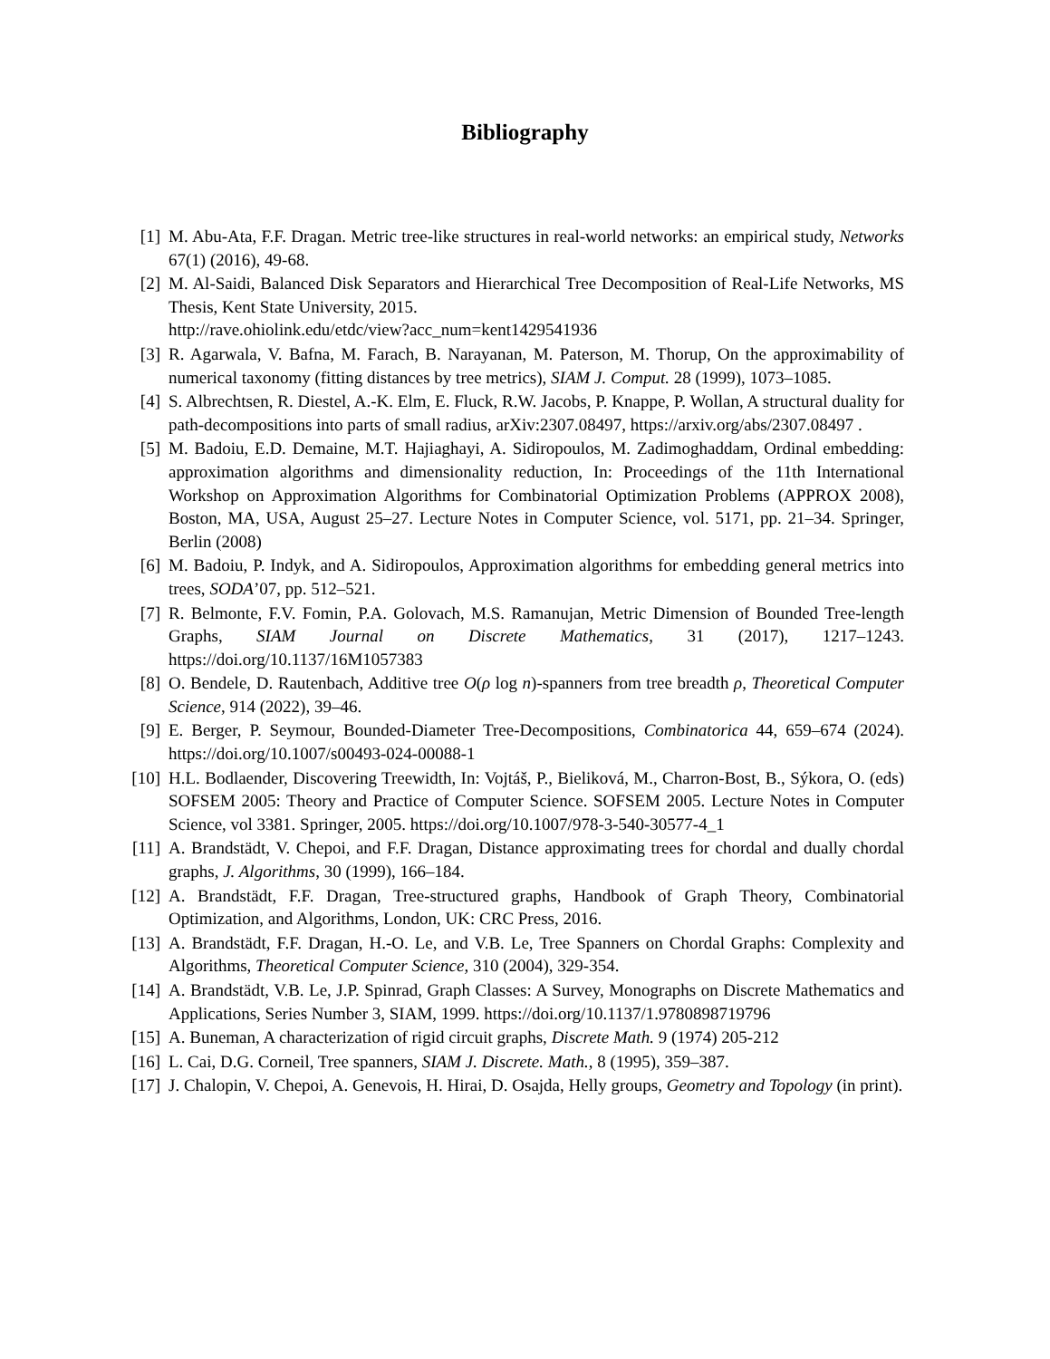Bibliography
[1] M. Abu-Ata, F.F. Dragan. Metric tree-like structures in real-world networks: an empirical study, Networks 67(1) (2016), 49-68.
[2] M. Al-Saidi, Balanced Disk Separators and Hierarchical Tree Decomposition of Real-Life Networks, MS Thesis, Kent State University, 2015.
http://rave.ohiolink.edu/etdc/view?acc_num=kent1429541936
[3] R. Agarwala, V. Bafna, M. Farach, B. Narayanan, M. Paterson, M. Thorup, On the approximability of numerical taxonomy (fitting distances by tree metrics), SIAM J. Comput. 28 (1999), 1073–1085.
[4] S. Albrechtsen, R. Diestel, A.-K. Elm, E. Fluck, R.W. Jacobs, P. Knappe, P. Wollan, A structural duality for path-decompositions into parts of small radius, arXiv:2307.08497, https://arxiv.org/abs/2307.08497 .
[5] M. Badoiu, E.D. Demaine, M.T. Hajiaghayi, A. Sidiropoulos, M. Zadimoghaddam, Ordinal embedding: approximation algorithms and dimensionality reduction, In: Proceedings of the 11th International Workshop on Approximation Algorithms for Combinatorial Optimization Problems (APPROX 2008), Boston, MA, USA, August 25–27. Lecture Notes in Computer Science, vol. 5171, pp. 21–34. Springer, Berlin (2008)
[6] M. Badoiu, P. Indyk, and A. Sidiropoulos, Approximation algorithms for embedding general metrics into trees, SODA’07, pp. 512–521.
[7] R. Belmonte, F.V. Fomin, P.A. Golovach, M.S. Ramanujan, Metric Dimension of Bounded Tree-length Graphs, SIAM Journal on Discrete Mathematics, 31 (2017), 1217–1243. https://doi.org/10.1137/16M1057383
[8] O. Bendele, D. Rautenbach, Additive tree O(ρ log n)-spanners from tree breadth ρ, Theoretical Computer Science, 914 (2022), 39–46.
[9] E. Berger, P. Seymour, Bounded-Diameter Tree-Decompositions, Combinatorica 44, 659–674 (2024). https://doi.org/10.1007/s00493-024-00088-1
[10]
H.L. Bodlaender, Discovering Treewidth, In: Vojtáš, P., Bieliková, M., Charron-Bost, B., Sýkora, O. (eds) SOFSEM 2005: Theory and Practice of Computer Science. SOFSEM 2005. Lecture Notes in Computer Science, vol 3381. Springer, 2005. https://doi.org/10.1007/978-3-540-30577-4_1
[11]
A. Brandstädt, V. Chepoi, and F.F. Dragan, Distance approximating trees for chordal and dually chordal graphs, J. Algorithms, 30 (1999), 166–184.
[12]
A. Brandstädt, F.F. Dragan, Tree-structured graphs, Handbook of Graph Theory, Combinatorial Optimization, and Algorithms, London, UK: CRC Press, 2016.
[13]
A. Brandstädt, F.F. Dragan, H.-O. Le, and V.B. Le, Tree Spanners on Chordal Graphs: Complexity and Algorithms, Theoretical Computer Science, 310 (2004), 329-354.
[14]
A. Brandstädt, V.B. Le, J.P. Spinrad, Graph Classes: A Survey, Monographs on Discrete Mathematics and Applications, Series Number 3, SIAM, 1999. https://doi.org/10.1137/1.9780898719796
[15]
A. Buneman, A characterization of rigid circuit graphs, Discrete Math. 9 (1974) 205-212
[16]
L. Cai, D.G. Corneil, Tree spanners, SIAM J. Discrete. Math., 8 (1995), 359–387.
[17]
J. Chalopin, V. Chepoi, A. Genevois, H. Hirai, D. Osajda, Helly groups, Geometry and Topology (in print).